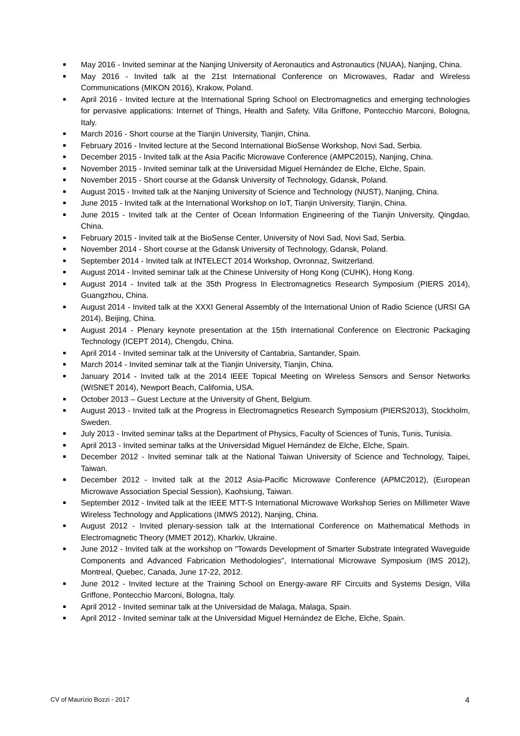May 2016 - Invited seminar at the Nanjing University of Aeronautics and Astronautics (NUAA), Nanjing, China.
May 2016 - Invited talk at the 21st International Conference on Microwaves, Radar and Wireless Communications (MIKON 2016), Krakow, Poland.
April 2016 - Invited lecture at the International Spring School on Electromagnetics and emerging technologies for pervasive applications: Internet of Things, Health and Safety, Villa Griffone, Pontecchio Marconi, Bologna, Italy.
March 2016 - Short course at the Tianjin University, Tianjin, China.
February 2016 - Invited lecture at the Second International BioSense Workshop, Novi Sad, Serbia.
December 2015 - Invited talk at the Asia Pacific Microwave Conference (AMPC2015), Nanjing, China.
November 2015 - Invited seminar talk at the Universidad Miguel Hernández de Elche, Elche, Spain.
November 2015 - Short course at the Gdansk University of Technology, Gdansk, Poland.
August 2015 - Invited talk at the Nanjing University of Science and Technology (NUST), Nanjing, China.
June 2015 - Invited talk at the International Workshop on IoT, Tianjin University, Tianjin, China.
June 2015 - Invited talk at the Center of Ocean Information Engineering of the Tianjin University, Qingdao, China.
February 2015 - Invited talk at the BioSense Center, University of Novi Sad, Novi Sad, Serbia.
November 2014 - Short course at the Gdansk University of Technology, Gdansk, Poland.
September 2014 - Invited talk at INTELECT 2014 Workshop, Ovronnaz, Switzerland.
August 2014 - Invited seminar talk at the Chinese University of Hong Kong (CUHK), Hong Kong.
August 2014 - Invited talk at the 35th Progress In Electromagnetics Research Symposium (PIERS 2014), Guangzhou, China.
August 2014 - Invited talk at the XXXI General Assembly of the International Union of Radio Science (URSI GA 2014), Beijing, China.
August 2014 - Plenary keynote presentation at the 15th International Conference on Electronic Packaging Technology (ICEPT 2014), Chengdu, China.
April 2014 - Invited seminar talk at the University of Cantabria, Santander, Spain.
March 2014 - Invited seminar talk at the Tianjin University, Tianjin, China.
January 2014 - Invited talk at the 2014 IEEE Topical Meeting on Wireless Sensors and Sensor Networks (WISNET 2014), Newport Beach, California, USA.
October 2013 – Guest Lecture at the University of Ghent, Belgium.
August 2013 - Invited talk at the Progress in Electromagnetics Research Symposium (PIERS2013), Stockholm, Sweden.
July 2013 - Invited seminar talks at the Department of Physics, Faculty of Sciences of Tunis, Tunis, Tunisia.
April 2013 - Invited seminar talks at the Universidad Miguel Hernández de Elche, Elche, Spain.
December 2012 - Invited seminar talk at the National Taiwan University of Science and Technology, Taipei, Taiwan.
December 2012 - Invited talk at the 2012 Asia-Pacific Microwave Conference (APMC2012), (European Microwave Association Special Session), Kaohsiung, Taiwan.
September 2012 - Invited talk at the IEEE MTT-S International Microwave Workshop Series on Millimeter Wave Wireless Technology and Applications (IMWS 2012), Nanjing, China.
August 2012 - Invited plenary-session talk at the International Conference on Mathematical Methods in Electromagnetic Theory (MMET 2012), Kharkiv, Ukraine.
June 2012 - Invited talk at the workshop on "Towards Development of Smarter Substrate Integrated Waveguide Components and Advanced Fabrication Methodologies", International Microwave Symposium (IMS 2012), Montreal, Quebec, Canada, June 17-22, 2012.
June 2012 - Invited lecture at the Training School on Energy-aware RF Circuits and Systems Design, Villa Griffone, Pontecchio Marconi, Bologna, Italy.
April 2012 - Invited seminar talk at the Universidad de Malaga, Malaga, Spain.
April 2012 - Invited seminar talk at the Universidad Miguel Hernández de Elche, Elche, Spain.
CV of Maurizio Bozzi - 2017 4